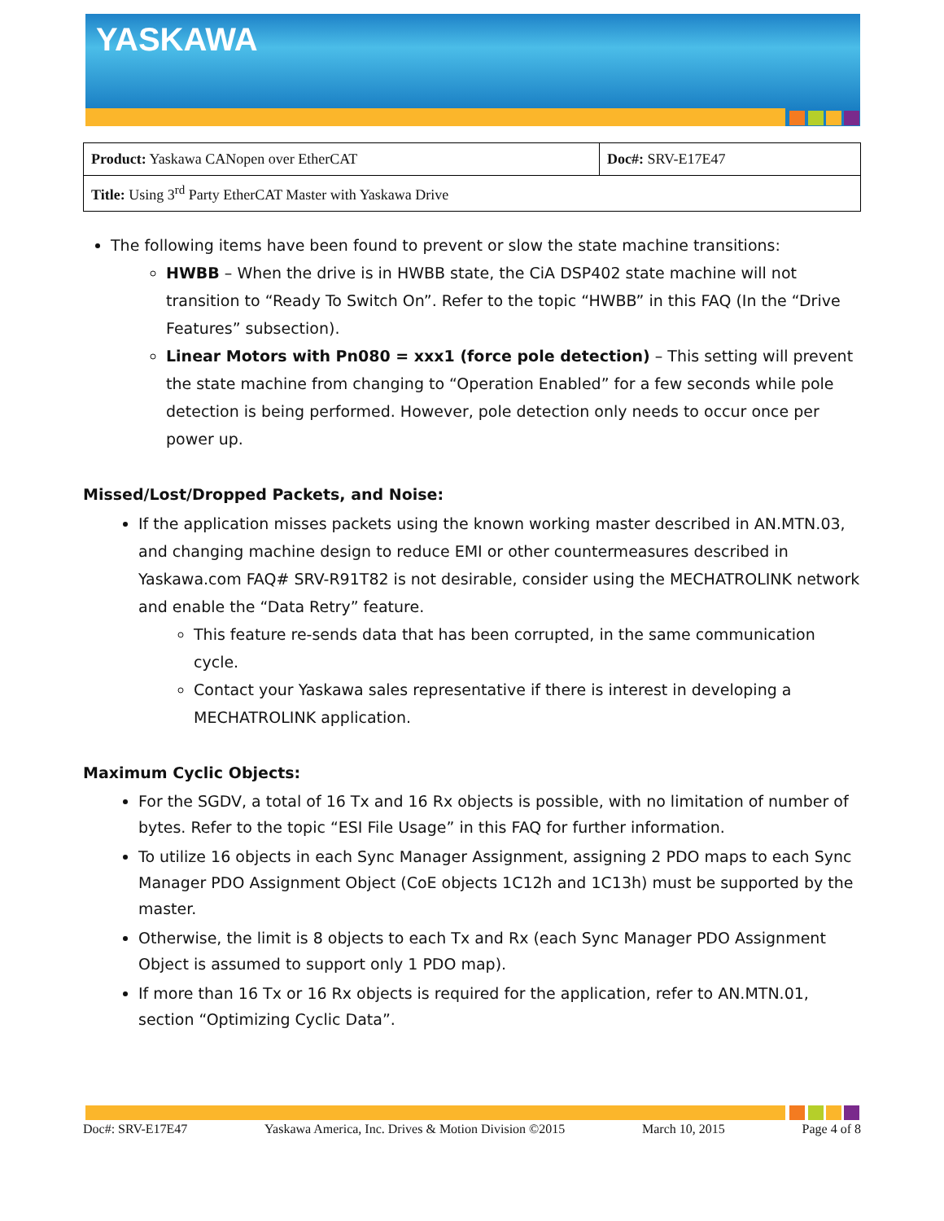YASKAWA
| Product: Yaskawa CANopen over EtherCAT | Doc#: SRV-E17E47 |
| Title: Using 3<sup>rd</sup> Party EtherCAT Master with Yaskawa Drive | |
The following items have been found to prevent or slow the state machine transitions:
HWBB – When the drive is in HWBB state, the CiA DSP402 state machine will not transition to “Ready To Switch On”. Refer to the topic “HWBB” in this FAQ (In the “Drive Features” subsection).
Linear Motors with Pn080 = xxx1 (force pole detection) – This setting will prevent the state machine from changing to “Operation Enabled” for a few seconds while pole detection is being performed. However, pole detection only needs to occur once per power up.
Missed/Lost/Dropped Packets, and Noise:
If the application misses packets using the known working master described in AN.MTN.03, and changing machine design to reduce EMI or other countermeasures described in Yaskawa.com FAQ# SRV-R91T82 is not desirable, consider using the MECHATROLINK network and enable the “Data Retry” feature.
This feature re-sends data that has been corrupted, in the same communication cycle.
Contact your Yaskawa sales representative if there is interest in developing a MECHATROLINK application.
Maximum Cyclic Objects:
For the SGDV, a total of 16 Tx and 16 Rx objects is possible, with no limitation of number of bytes. Refer to the topic “ESI File Usage” in this FAQ for further information.
To utilize 16 objects in each Sync Manager Assignment, assigning 2 PDO maps to each Sync Manager PDO Assignment Object (CoE objects 1C12h and 1C13h) must be supported by the master.
Otherwise, the limit is 8 objects to each Tx and Rx (each Sync Manager PDO Assignment Object is assumed to support only 1 PDO map).
If more than 16 Tx or 16 Rx objects is required for the application, refer to AN.MTN.01, section “Optimizing Cyclic Data”.
Doc#: SRV-E17E47 Yaskawa America, Inc. Drives & Motion Division ©2015 March 10, 2015 Page 4 of 8